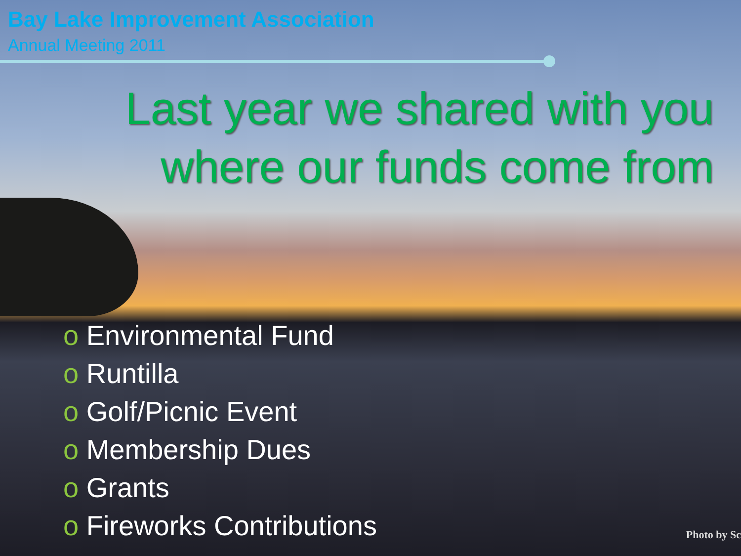Bay Lake Improvement Association
Annual Meeting 2011
Last year we shared with you
where our funds come from
o Environmental Fund
o Runtilla
o Golf/Picnic Event
o Membership Dues
o Grants
o Fireworks Contributions
Photo by Sc